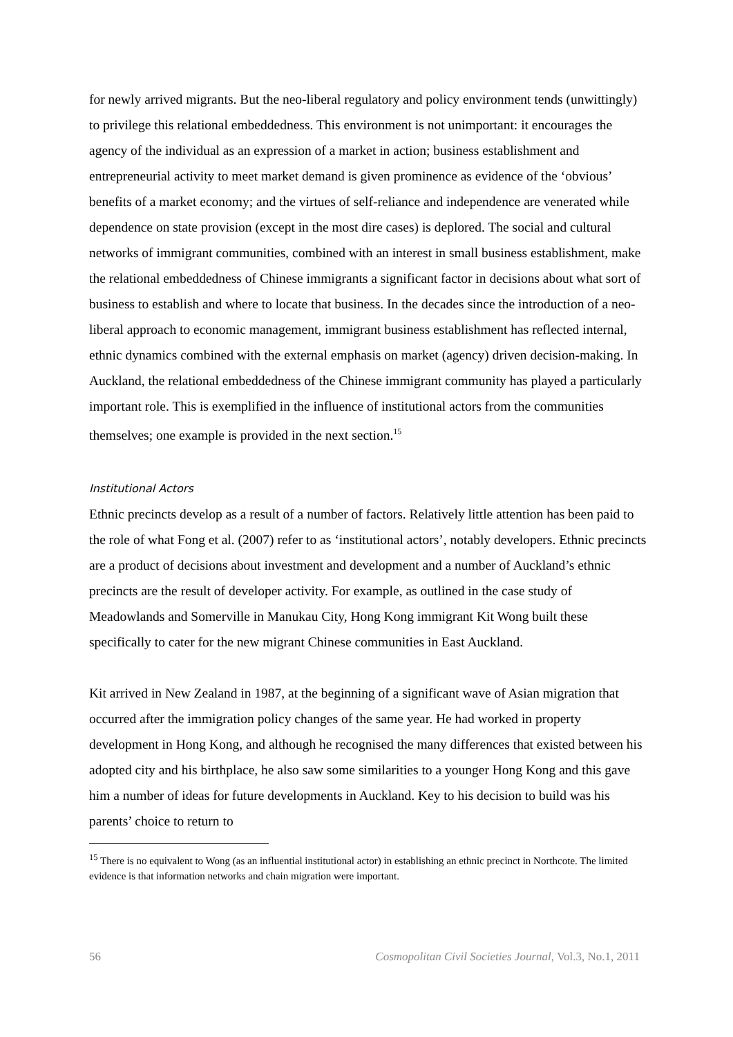for newly arrived migrants. But the neo-liberal regulatory and policy environment tends (unwittingly) to privilege this relational embeddedness. This environment is not unimportant: it encourages the agency of the individual as an expression of a market in action; business establishment and entrepreneurial activity to meet market demand is given prominence as evidence of the ‘obvious’ benefits of a market economy; and the virtues of self-reliance and independence are venerated while dependence on state provision (except in the most dire cases) is deplored. The social and cultural networks of immigrant communities, combined with an interest in small business establishment, make the relational embeddedness of Chinese immigrants a significant factor in decisions about what sort of business to establish and where to locate that business. In the decades since the introduction of a neo-liberal approach to economic management, immigrant business establishment has reflected internal, ethnic dynamics combined with the external emphasis on market (agency) driven decision-making. In Auckland, the relational embeddedness of the Chinese immigrant community has played a particularly important role. This is exemplified in the influence of institutional actors from the communities themselves; one example is provided in the next section.<sup>15</sup>
Institutional Actors
Ethnic precincts develop as a result of a number of factors. Relatively little attention has been paid to the role of what Fong et al. (2007) refer to as ‘institutional actors’, notably developers. Ethnic precincts are a product of decisions about investment and development and a number of Auckland’s ethnic precincts are the result of developer activity. For example, as outlined in the case study of Meadowlands and Somerville in Manukau City, Hong Kong immigrant Kit Wong built these specifically to cater for the new migrant Chinese communities in East Auckland.
Kit arrived in New Zealand in 1987, at the beginning of a significant wave of Asian migration that occurred after the immigration policy changes of the same year. He had worked in property development in Hong Kong, and although he recognised the many differences that existed between his adopted city and his birthplace, he also saw some similarities to a younger Hong Kong and this gave him a number of ideas for future developments in Auckland. Key to his decision to build was his parents’ choice to return to
<sup>15</sup> There is no equivalent to Wong (as an influential institutional actor) in establishing an ethnic precinct in Northcote. The limited evidence is that information networks and chain migration were important.
56 Cosmopolitan Civil Societies Journal, Vol.3, No.1, 2011